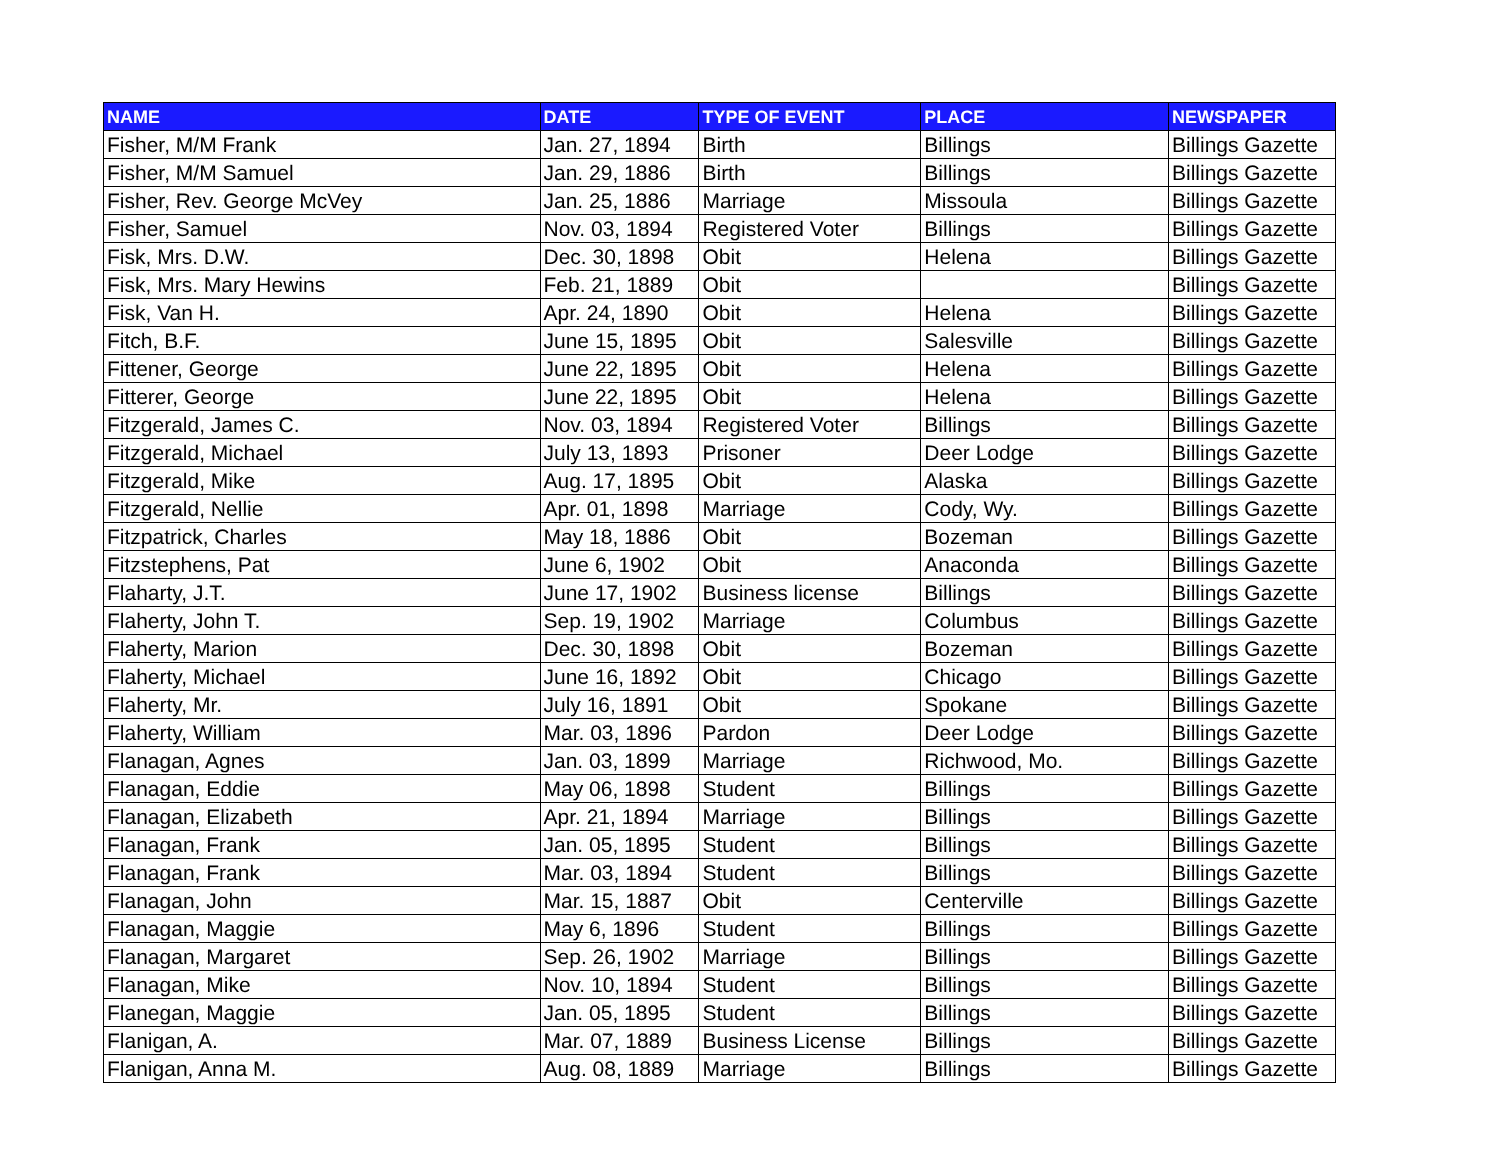| NAME | DATE | TYPE OF EVENT | PLACE | NEWSPAPER |
| --- | --- | --- | --- | --- |
| Fisher, M/M Frank | Jan. 27, 1894 | Birth | Billings | Billings Gazette |
| Fisher, M/M Samuel | Jan. 29, 1886 | Birth | Billings | Billings Gazette |
| Fisher, Rev. George McVey | Jan. 25, 1886 | Marriage | Missoula | Billings Gazette |
| Fisher, Samuel | Nov. 03, 1894 | Registered Voter | Billings | Billings Gazette |
| Fisk, Mrs. D.W. | Dec. 30, 1898 | Obit | Helena | Billings Gazette |
| Fisk, Mrs. Mary Hewins | Feb. 21, 1889 | Obit | | Billings Gazette |
| Fisk, Van H. | Apr. 24, 1890 | Obit | Helena | Billings Gazette |
| Fitch, B.F. | June 15, 1895 | Obit | Salesville | Billings Gazette |
| Fittener, George | June 22, 1895 | Obit | Helena | Billings Gazette |
| Fitterer, George | June 22, 1895 | Obit | Helena | Billings Gazette |
| Fitzgerald, James C. | Nov. 03, 1894 | Registered Voter | Billings | Billings Gazette |
| Fitzgerald, Michael | July 13, 1893 | Prisoner | Deer Lodge | Billings Gazette |
| Fitzgerald, Mike | Aug. 17, 1895 | Obit | Alaska | Billings Gazette |
| Fitzgerald, Nellie | Apr. 01, 1898 | Marriage | Cody, Wy. | Billings Gazette |
| Fitzpatrick, Charles | May 18, 1886 | Obit | Bozeman | Billings Gazette |
| Fitzstephens, Pat | June 6, 1902 | Obit | Anaconda | Billings Gazette |
| Flaharty, J.T. | June 17, 1902 | Business license | Billings | Billings Gazette |
| Flaherty, John T. | Sep. 19, 1902 | Marriage | Columbus | Billings Gazette |
| Flaherty, Marion | Dec. 30, 1898 | Obit | Bozeman | Billings Gazette |
| Flaherty, Michael | June 16, 1892 | Obit | Chicago | Billings Gazette |
| Flaherty, Mr. | July 16, 1891 | Obit | Spokane | Billings Gazette |
| Flaherty, William | Mar. 03, 1896 | Pardon | Deer Lodge | Billings Gazette |
| Flanagan, Agnes | Jan. 03, 1899 | Marriage | Richwood, Mo. | Billings Gazette |
| Flanagan, Eddie | May 06, 1898 | Student | Billings | Billings Gazette |
| Flanagan, Elizabeth | Apr. 21, 1894 | Marriage | Billings | Billings Gazette |
| Flanagan, Frank | Jan. 05, 1895 | Student | Billings | Billings Gazette |
| Flanagan, Frank | Mar. 03, 1894 | Student | Billings | Billings Gazette |
| Flanagan, John | Mar. 15, 1887 | Obit | Centerville | Billings Gazette |
| Flanagan, Maggie | May 6, 1896 | Student | Billings | Billings Gazette |
| Flanagan, Margaret | Sep. 26, 1902 | Marriage | Billings | Billings Gazette |
| Flanagan, Mike | Nov. 10, 1894 | Student | Billings | Billings Gazette |
| Flanegan, Maggie | Jan. 05, 1895 | Student | Billings | Billings Gazette |
| Flanigan, A. | Mar. 07, 1889 | Business License | Billings | Billings Gazette |
| Flanigan, Anna M. | Aug. 08, 1889 | Marriage | Billings | Billings Gazette |